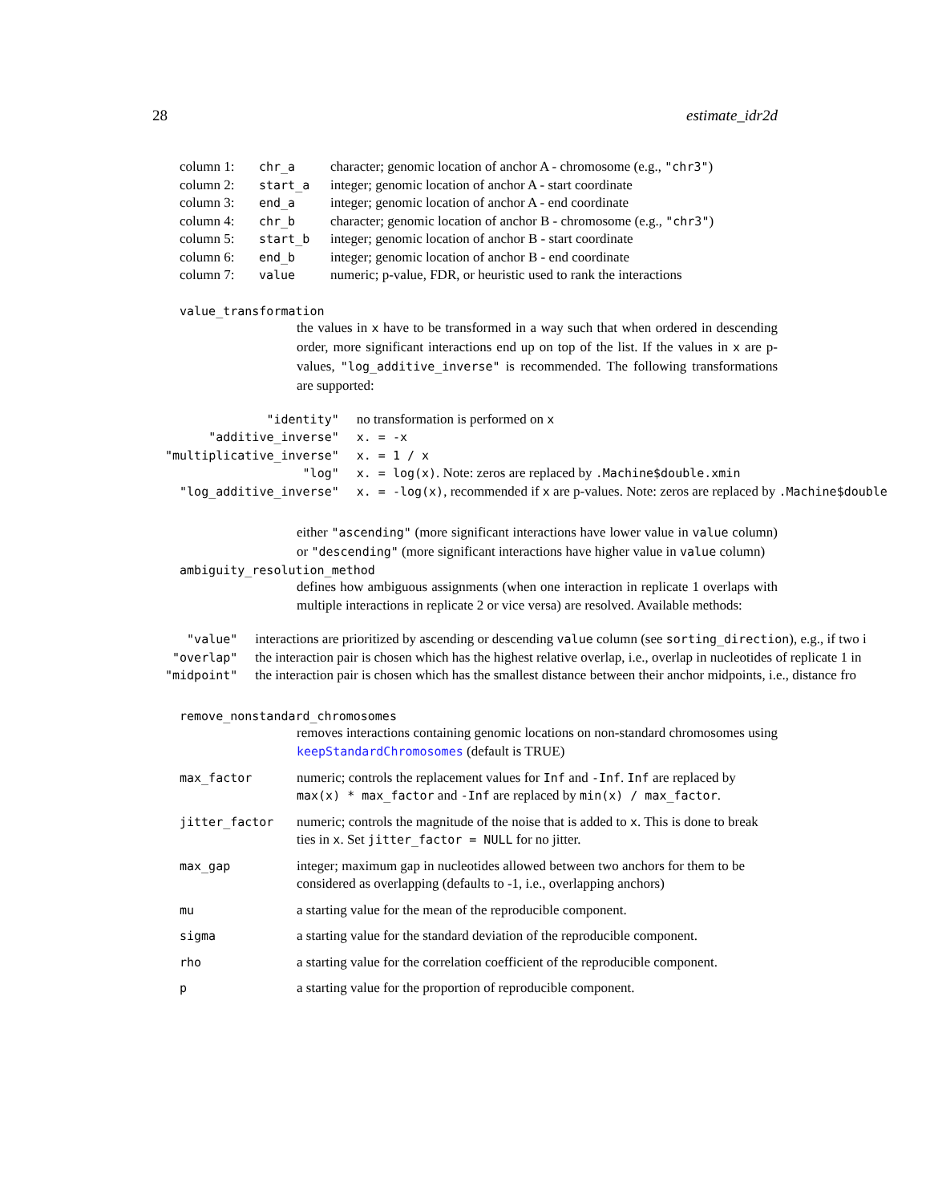28 estimate_idr2d
| column 1: | chr_a | character; genomic location of anchor A - chromosome (e.g., "chr3" ) |
| column 2: | start_a | integer; genomic location of anchor A - start coordinate |
| column 3: | end_a | integer; genomic location of anchor A - end coordinate |
| column 4: | chr_b | character; genomic location of anchor B - chromosome (e.g., "chr3" ) |
| column 5: | start_b | integer; genomic location of anchor B - start coordinate |
| column 6: | end_b | integer; genomic location of anchor B - end coordinate |
| column 7: | value | numeric; p-value, FDR, or heuristic used to rank the interactions |
value_transformation
the values in x have to be transformed in a way such that when ordered in descending order, more significant interactions end up on top of the list. If the values in x are p-values, "log_additive_inverse" is recommended. The following transformations are supported:
| "identity" | no transformation is performed on x |
| "additive_inverse" | x. = -x |
| "multiplicative_inverse" | x. = 1 / x |
| "log" | x. = log(x) . Note: zeros are replaced by .Machine$double.xmin |
| "log_additive_inverse" | x. = -log(x) , recommended if x are p-values. Note: zeros are replaced by .Machine$double |
either "ascending" (more significant interactions have lower value in value column) or "descending" (more significant interactions have higher value in value column)
ambiguity_resolution_method
defines how ambiguous assignments (when one interaction in replicate 1 overlaps with multiple interactions in replicate 2 or vice versa) are resolved. Available methods:
| "value" | interactions are prioritized by ascending or descending value column (see sorting_direction ), e.g., if two i |
| "overlap" | the interaction pair is chosen which has the highest relative overlap, i.e., overlap in nucleotides of replicate 1 in |
| "midpoint" | the interaction pair is chosen which has the smallest distance between their anchor midpoints, i.e., distance fro |
remove_nonstandard_chromosomes
removes interactions containing genomic locations on non-standard chromosomes using keepStandardChromosomes (default is TRUE)
| max_factor | numeric; controls the replacement values for Inf and -Inf . Inf are replaced by max(x) * max_factor and -Inf are replaced by min(x) / max_factor . |
| jitter_factor | numeric; controls the magnitude of the noise that is added to x . This is done to break ties in x . Set jitter_factor = NULL for no jitter. |
| max_gap | integer; maximum gap in nucleotides allowed between two anchors for them to be considered as overlapping (defaults to -1, i.e., overlapping anchors) |
| mu | a starting value for the mean of the reproducible component. |
| sigma | a starting value for the standard deviation of the reproducible component. |
| rho | a starting value for the correlation coefficient of the reproducible component. |
| p | a starting value for the proportion of reproducible component. |